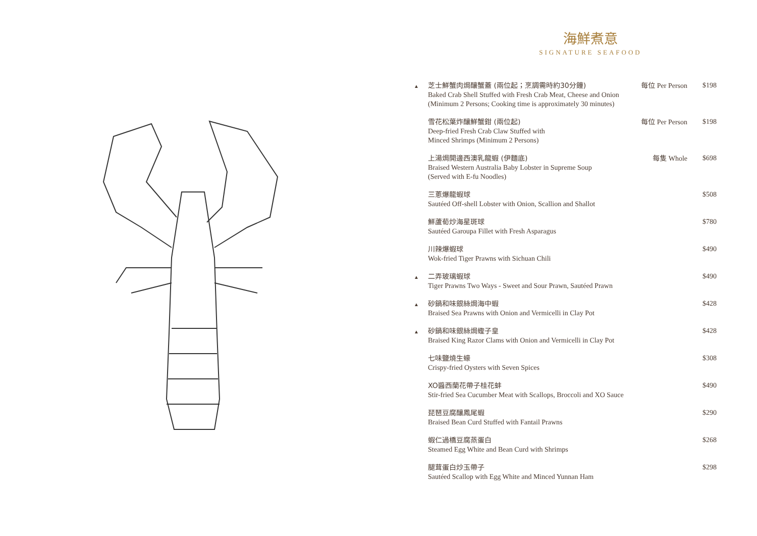海鮮煮意
SIGNATURE SEAFOOD
| ▲ | 芝士鮮蟹肉焗釀蟹蓋 (兩位起；烹調需時約30分鐘) Baked Crab Shell Stuffed with Fresh Crab Meat, Cheese and Onion (Minimum 2 Persons; Cooking time is approximately 30 minutes) | 每位 Per Person | $198 |
| | 雪花松葉炸釀鮮蟹鉗 (兩位起) Deep-fried Fresh Crab Claw Stuffed with Minced Shrimps (Minimum 2 Persons) | 每位 Per Person | $198 |
| | 上湯焗開邊西澳乳龍蝦 (伊麵底) Braised Western Australia Baby Lobster in Supreme Soup (Served with E-fu Noodles) | 每隻 Whole | $698 |
| | 三蔥爆龍蝦球 Sautéed Off-shell Lobster with Onion, Scallion and Shallot | | $508 |
| | 鮮蘆荀炒海星斑球 Sautéed Garoupa Fillet with Fresh Asparagus | | $780 |
| | 川辣爆蝦球 Wok-fried Tiger Prawns with Sichuan Chili | | $490 |
| ▲ | 二弄玻璃蝦球 Tiger Prawns Two Ways - Sweet and Sour Prawn, Sautéed Prawn | | $490 |
| ▲ | 砂鍋和味銀絲焗海中蝦 Braised Sea Prawns with Onion and Vermicelli in Clay Pot | | $428 |
| ▲ | 砂鍋和味銀絲焗蟶子皇 Braised King Razor Clams with Onion and Vermicelli in Clay Pot | | $428 |
| | 七味鹽燒生蠔 Crispy-fried Oysters with Seven Spices | | $308 |
| | XO醬西蘭花帶子桂花蚌 Stir-fried Sea Cucumber Meat with Scallops, Broccoli and XO Sauce | | $490 |
| | 琵琶豆腐釀鳳尾蝦 Braised Bean Curd Stuffed with Fantail Prawns | | $290 |
| | 蝦仁過橋豆腐蒸蛋白 Steamed Egg White and Bean Curd with Shrimps | | $268 |
| | 腿茸蛋白炒玉帶子 Sautéed Scallop with Egg White and Minced Yunnan Ham | | $298 |